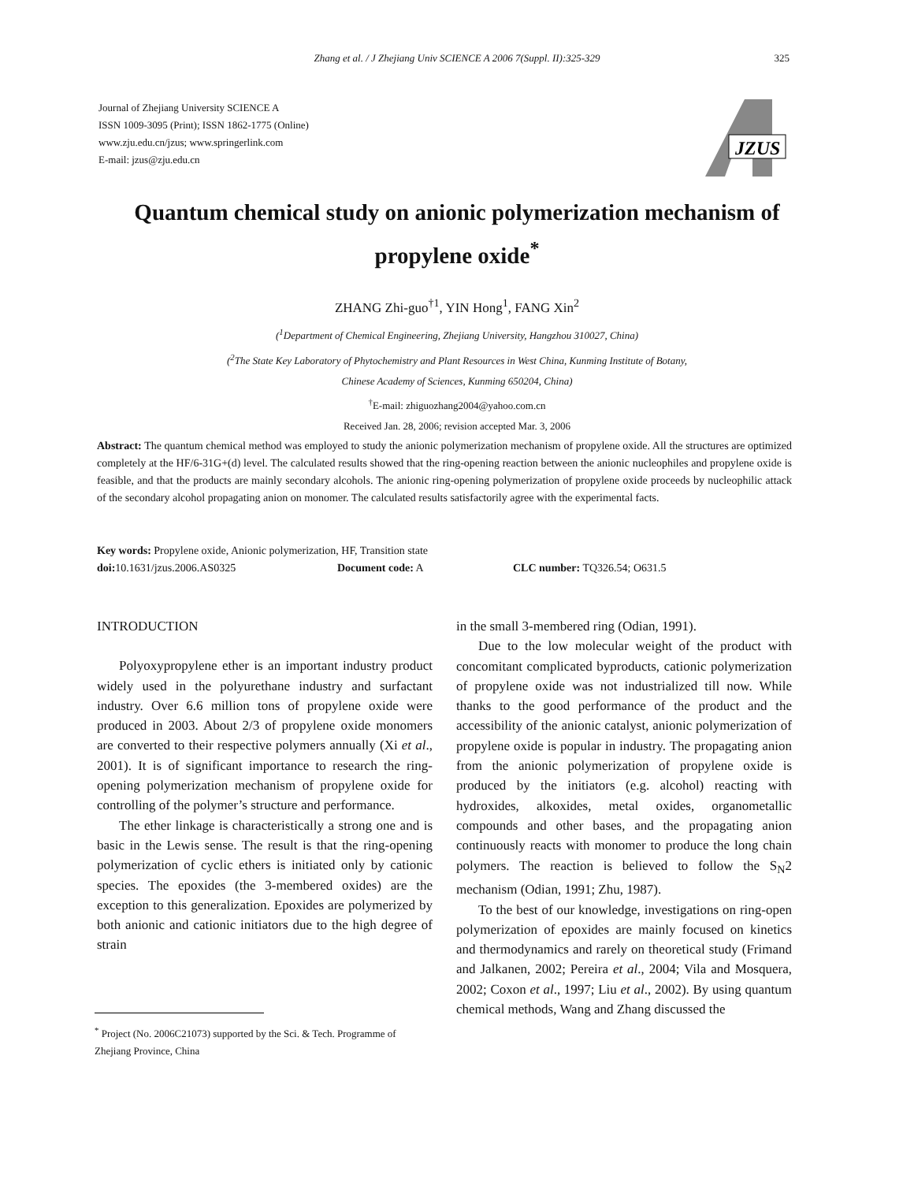Zhang et al. / J Zhejiang Univ SCIENCE A 2006 7(Suppl. II):325-329 325
Journal of Zhejiang University SCIENCE A
ISSN 1009-3095 (Print); ISSN 1862-1775 (Online)
www.zju.edu.cn/jzus; www.springerlink.com
E-mail: jzus@zju.edu.cn
JZUS
Quantum chemical study on anionic polymerization mechanism of propylene oxide<sup>*</sup>
ZHANG Zhi-guo<sup>†1</sup>, YIN Hong<sup>1</sup>, FANG Xin<sup>2</sup>
(<sup>1</sup>Department of Chemical Engineering, Zhejiang University, Hangzhou 310027, China)
(<sup>2</sup>The State Key Laboratory of Phytochemistry and Plant Resources in West China, Kunming Institute of Botany,
Chinese Academy of Sciences, Kunming 650204, China)
<sup>†</sup> E-mail: zhiguozhang2004@yahoo.com.cn
Received Jan. 28, 2006; revision accepted Mar. 3, 2006
Abstract: The quantum chemical method was employed to study the anionic polymerization mechanism of propylene oxide. All the structures are optimized completely at the HF/6-31G+(d) level. The calculated results showed that the ring-opening reaction between the anionic nucleophiles and propylene oxide is feasible, and that the products are mainly secondary alcohols. The anionic ring-opening polymerization of propylene oxide proceeds by nucleophilic attack of the secondary alcohol propagating anion on monomer. The calculated results satisfactorily agree with the experimental facts.
Key words: Propylene oxide, Anionic polymerization, HF, Transition state
doi: 10.1631/jzus.2006.AS0325 Document code: A CLC number: TQ326.54; O631.5
INTRODUCTION
Polyoxypropylene ether is an important industry product widely used in the polyurethane industry and surfactant industry. Over 6.6 million tons of propylene oxide were produced in 2003. About 2/3 of propylene oxide monomers are converted to their respective polymers annually (Xi et al., 2001). It is of significant importance to research the ring-opening polymerization mechanism of propylene oxide for controlling of the polymer’s structure and performance.
The ether linkage is characteristically a strong one and is basic in the Lewis sense. The result is that the ring-opening polymerization of cyclic ethers is initiated only by cationic species. The epoxides (the 3-membered oxides) are the exception to this generalization. Epoxides are polymerized by both anionic and cationic initiators due to the high degree of strain
in the small 3-membered ring (Odian, 1991).
Due to the low molecular weight of the product with concomitant complicated byproducts, cationic polymerization of propylene oxide was not industrialized till now. While thanks to the good performance of the product and the accessibility of the anionic catalyst, anionic polymerization of propylene oxide is popular in industry. The propagating anion from the anionic polymerization of propylene oxide is produced by the initiators (e.g. alcohol) reacting with hydroxides, alkoxides, metal oxides, organometallic compounds and other bases, and the propagating anion continuously reacts with monomer to produce the long chain polymers. The reaction is believed to follow the S<sub>N</sub>2 mechanism (Odian, 1991; Zhu, 1987).
To the best of our knowledge, investigations on ring-open polymerization of epoxides are mainly focused on kinetics and thermodynamics and rarely on theoretical study (Frimand and Jalkanen, 2002; Pereira et al., 2004; Vila and Mosquera, 2002; Coxon et al., 1997; Liu et al., 2002). By using quantum chemical methods, Wang and Zhang discussed the
<sup>*</sup> Project (No. 2006C21073) supported by the Sci. & Tech. Programme of Zhejiang Province, China